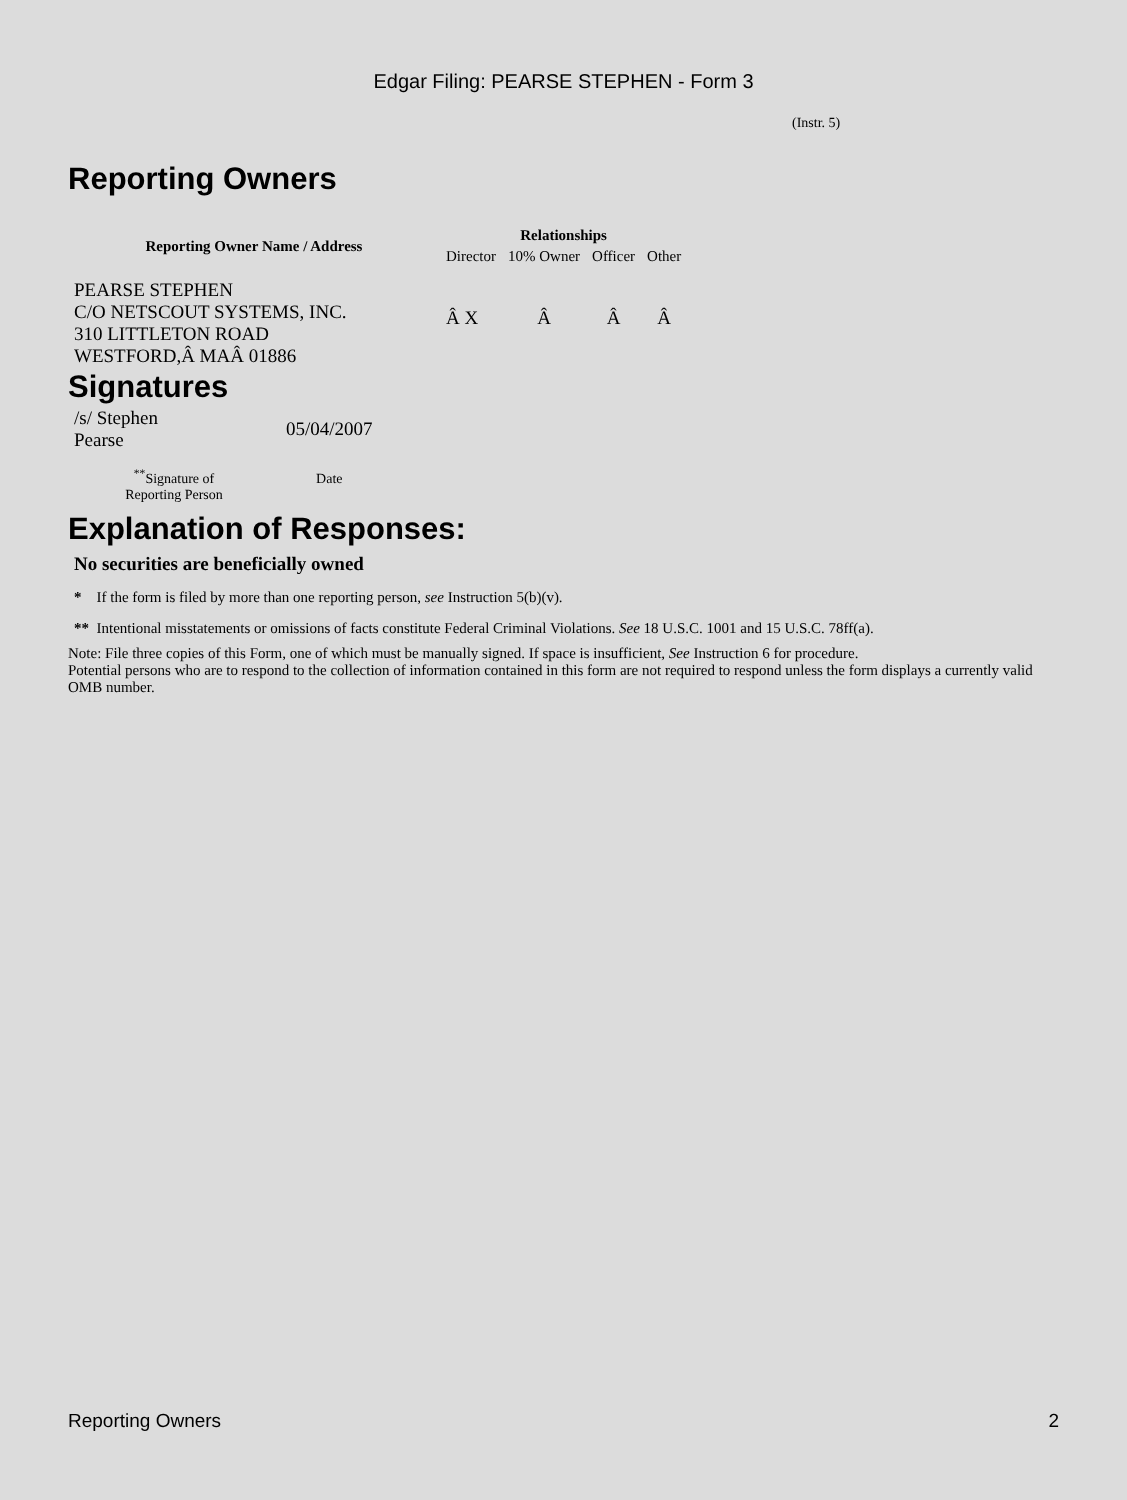Edgar Filing: PEARSE STEPHEN - Form 3
(Instr. 5)
Reporting Owners
| Reporting Owner Name / Address | Relationships | | | |
| --- | --- | --- | --- | --- |
| | Director | 10% Owner | Officer | Other |
| PEARSE STEPHEN C/O NETSCOUT SYSTEMS, INC. 310 LITTLETON ROAD WESTFORD,Â MAÂ 01886 | Â X | Â | Â | Â |
Signatures
| /s/ Stephen Pearse | 05/04/2007 |
| <sup>**</sup> Signature of Reporting Person | Date |
Explanation of Responses:
No securities are beneficially owned
* If the form is filed by more than one reporting person, see Instruction 5(b)(v).
** Intentional misstatements or omissions of facts constitute Federal Criminal Violations. See 18 U.S.C. 1001 and 15 U.S.C. 78ff(a).
Note: File three copies of this Form, one of which must be manually signed. If space is insufficient, See Instruction 6 for procedure.
Potential persons who are to respond to the collection of information contained in this form are not required to respond unless the form displays a currently valid OMB number.
Reporting Owners 2